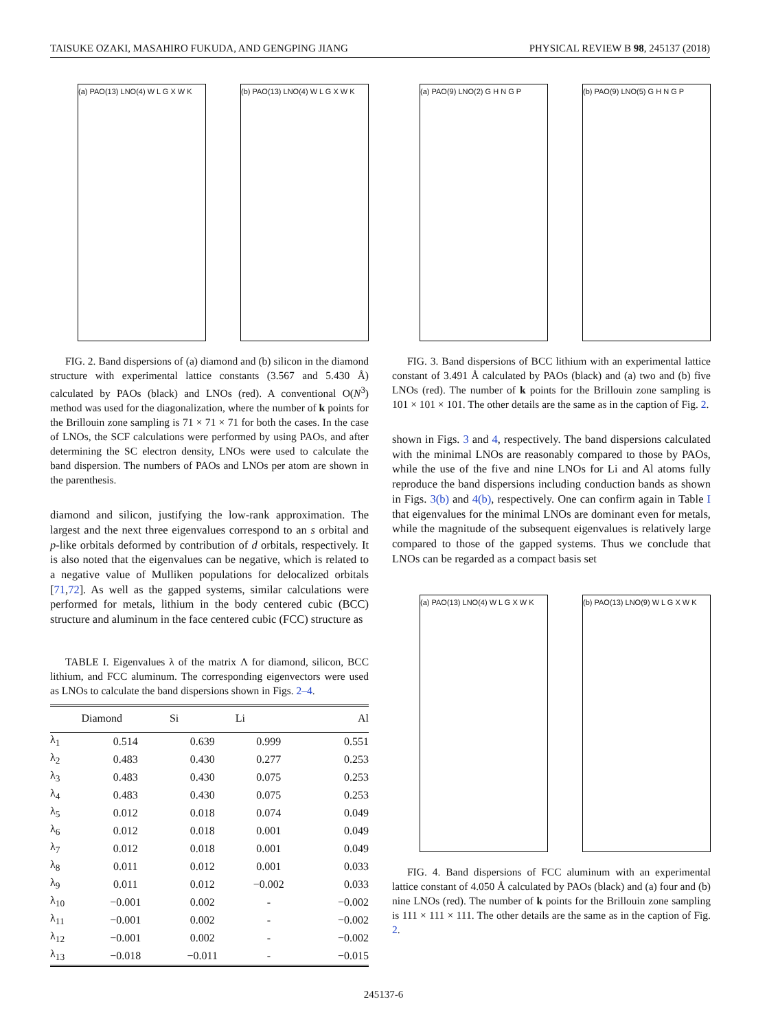TAISUKE OZAKI, MASAHIRO FUKUDA, AND GENGPING JIANG PHYSICAL REVIEW B 98, 245137 (2018)
(a) PAO(13) LNO(4) W L G X W K (b) PAO(13) LNO(4) W L G X W K
FIG. 2. Band dispersions of (a) diamond and (b) silicon in the diamond structure with experimental lattice constants (3.567 and 5.430 Å) calculated by PAOs (black) and LNOs (red). A conventional O(N<sup>3</sup>) method was used for the diagonalization, where the number of k points for the Brillouin zone sampling is 71 × 71 × 71 for both the cases. In the case of LNOs, the SCF calculations were performed by using PAOs, and after determining the SC electron density, LNOs were used to calculate the band dispersion. The numbers of PAOs and LNOs per atom are shown in the parenthesis.
diamond and silicon, justifying the low-rank approximation. The largest and the next three eigenvalues correspond to an s orbital and p-like orbitals deformed by contribution of d orbitals, respectively. It is also noted that the eigenvalues can be negative, which is related to a negative value of Mulliken populations for delocalized orbitals [71,72]. As well as the gapped systems, similar calculations were performed for metals, lithium in the body centered cubic (BCC) structure and aluminum in the face centered cubic (FCC) structure as
TABLE I. Eigenvalues λ of the matrix Λ for diamond, silicon, BCC lithium, and FCC aluminum. The corresponding eigenvectors were used as LNOs to calculate the band dispersions shown in Figs. 2–4.
| | Diamond | Si | Li | Al |
| --- | --- | --- | --- | --- |
| λ<sub>1</sub> | 0.514 | 0.639 | 0.999 | 0.551 |
| λ<sub>2</sub> | 0.483 | 0.430 | 0.277 | 0.253 |
| λ<sub>3</sub> | 0.483 | 0.430 | 0.075 | 0.253 |
| λ<sub>4</sub> | 0.483 | 0.430 | 0.075 | 0.253 |
| λ<sub>5</sub> | 0.012 | 0.018 | 0.074 | 0.049 |
| λ<sub>6</sub> | 0.012 | 0.018 | 0.001 | 0.049 |
| λ<sub>7</sub> | 0.012 | 0.018 | 0.001 | 0.049 |
| λ<sub>8</sub> | 0.011 | 0.012 | 0.001 | 0.033 |
| λ<sub>9</sub> | 0.011 | 0.012 | −0.002 | 0.033 |
| λ<sub>10</sub> | −0.001 | 0.002 | - | −0.002 |
| λ<sub>11</sub> | −0.001 | 0.002 | - | −0.002 |
| λ<sub>12</sub> | −0.001 | 0.002 | - | −0.002 |
| λ<sub>13</sub> | −0.018 | −0.011 | - | −0.015 |
(a) PAO(9) LNO(2) G H N G P (b) PAO(9) LNO(5) G H N G P
FIG. 3. Band dispersions of BCC lithium with an experimental lattice constant of 3.491 Å calculated by PAOs (black) and (a) two and (b) five LNOs (red). The number of k points for the Brillouin zone sampling is 101 × 101 × 101. The other details are the same as in the caption of Fig. 2.
shown in Figs. 3 and 4, respectively. The band dispersions calculated with the minimal LNOs are reasonably compared to those by PAOs, while the use of the five and nine LNOs for Li and Al atoms fully reproduce the band dispersions including conduction bands as shown in Figs. 3(b) and 4(b), respectively. One can confirm again in Table I that eigenvalues for the minimal LNOs are dominant even for metals, while the magnitude of the subsequent eigenvalues is relatively large compared to those of the gapped systems. Thus we conclude that LNOs can be regarded as a compact basis set
(a) PAO(13) LNO(4) W L G X W K (b) PAO(13) LNO(9) W L G X W K
FIG. 4. Band dispersions of FCC aluminum with an experimental lattice constant of 4.050 Å calculated by PAOs (black) and (a) four and (b) nine LNOs (red). The number of k points for the Brillouin zone sampling is 111 × 111 × 111. The other details are the same as in the caption of Fig. 2.
245137-6